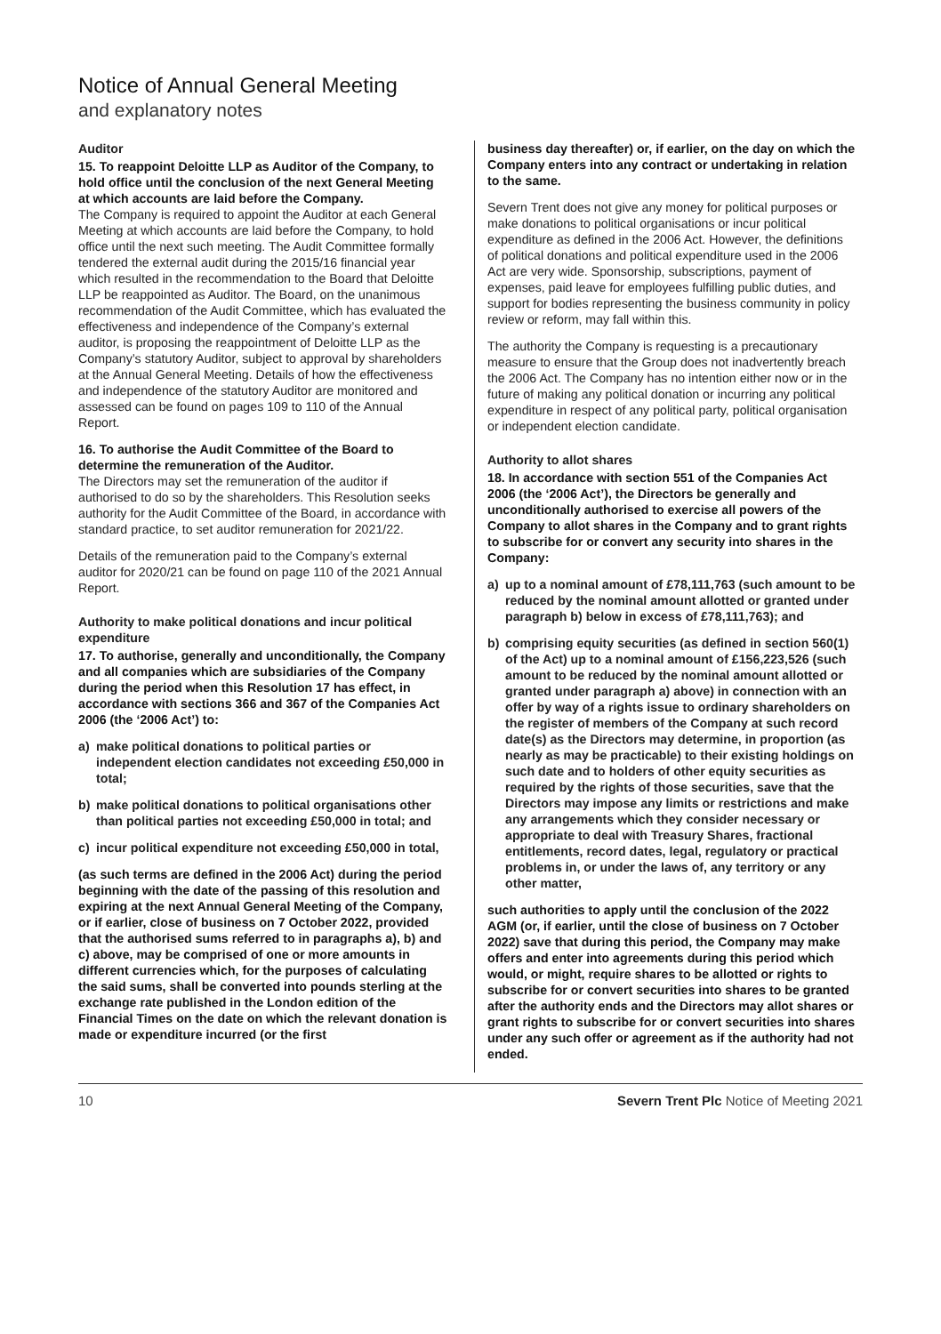Notice of Annual General Meeting
and explanatory notes
Auditor
15. To reappoint Deloitte LLP as Auditor of the Company, to hold office until the conclusion of the next General Meeting at which accounts are laid before the Company.
The Company is required to appoint the Auditor at each General Meeting at which accounts are laid before the Company, to hold office until the next such meeting. The Audit Committee formally tendered the external audit during the 2015/16 financial year which resulted in the recommendation to the Board that Deloitte LLP be reappointed as Auditor. The Board, on the unanimous recommendation of the Audit Committee, which has evaluated the effectiveness and independence of the Company’s external auditor, is proposing the reappointment of Deloitte LLP as the Company’s statutory Auditor, subject to approval by shareholders at the Annual General Meeting. Details of how the effectiveness and independence of the statutory Auditor are monitored and assessed can be found on pages 109 to 110 of the Annual Report.
16. To authorise the Audit Committee of the Board to determine the remuneration of the Auditor.
The Directors may set the remuneration of the auditor if authorised to do so by the shareholders. This Resolution seeks authority for the Audit Committee of the Board, in accordance with standard practice, to set auditor remuneration for 2021/22.
Details of the remuneration paid to the Company’s external auditor for 2020/21 can be found on page 110 of the 2021 Annual Report.
Authority to make political donations and incur political expenditure
17. To authorise, generally and unconditionally, the Company and all companies which are subsidiaries of the Company during the period when this Resolution 17 has effect, in accordance with sections 366 and 367 of the Companies Act 2006 (the ‘2006 Act’) to:
a) make political donations to political parties or independent election candidates not exceeding £50,000 in total;
b) make political donations to political organisations other than political parties not exceeding £50,000 in total; and
c) incur political expenditure not exceeding £50,000 in total,
(as such terms are defined in the 2006 Act) during the period beginning with the date of the passing of this resolution and expiring at the next Annual General Meeting of the Company, or if earlier, close of business on 7 October 2022, provided that the authorised sums referred to in paragraphs a), b) and c) above, may be comprised of one or more amounts in different currencies which, for the purposes of calculating the said sums, shall be converted into pounds sterling at the exchange rate published in the London edition of the Financial Times on the date on which the relevant donation is made or expenditure incurred (or the first
business day thereafter) or, if earlier, on the day on which the Company enters into any contract or undertaking in relation to the same.
Severn Trent does not give any money for political purposes or make donations to political organisations or incur political expenditure as defined in the 2006 Act. However, the definitions of political donations and political expenditure used in the 2006 Act are very wide. Sponsorship, subscriptions, payment of expenses, paid leave for employees fulfilling public duties, and support for bodies representing the business community in policy review or reform, may fall within this.
The authority the Company is requesting is a precautionary measure to ensure that the Group does not inadvertently breach the 2006 Act. The Company has no intention either now or in the future of making any political donation or incurring any political expenditure in respect of any political party, political organisation or independent election candidate.
Authority to allot shares
18. In accordance with section 551 of the Companies Act 2006 (the ‘2006 Act’), the Directors be generally and unconditionally authorised to exercise all powers of the Company to allot shares in the Company and to grant rights to subscribe for or convert any security into shares in the Company:
a) up to a nominal amount of £78,111,763 (such amount to be reduced by the nominal amount allotted or granted under paragraph b) below in excess of £78,111,763); and
b) comprising equity securities (as defined in section 560(1) of the Act) up to a nominal amount of £156,223,526 (such amount to be reduced by the nominal amount allotted or granted under paragraph a) above) in connection with an offer by way of a rights issue to ordinary shareholders on the register of members of the Company at such record date(s) as the Directors may determine, in proportion (as nearly as may be practicable) to their existing holdings on such date and to holders of other equity securities as required by the rights of those securities, save that the Directors may impose any limits or restrictions and make any arrangements which they consider necessary or appropriate to deal with Treasury Shares, fractional entitlements, record dates, legal, regulatory or practical problems in, or under the laws of, any territory or any other matter,
such authorities to apply until the conclusion of the 2022 AGM (or, if earlier, until the close of business on 7 October 2022) save that during this period, the Company may make offers and enter into agreements during this period which would, or might, require shares to be allotted or rights to subscribe for or convert securities into shares to be granted after the authority ends and the Directors may allot shares or grant rights to subscribe for or convert securities into shares under any such offer or agreement as if the authority had not ended.
10 Severn Trent Plc Notice of Meeting 2021